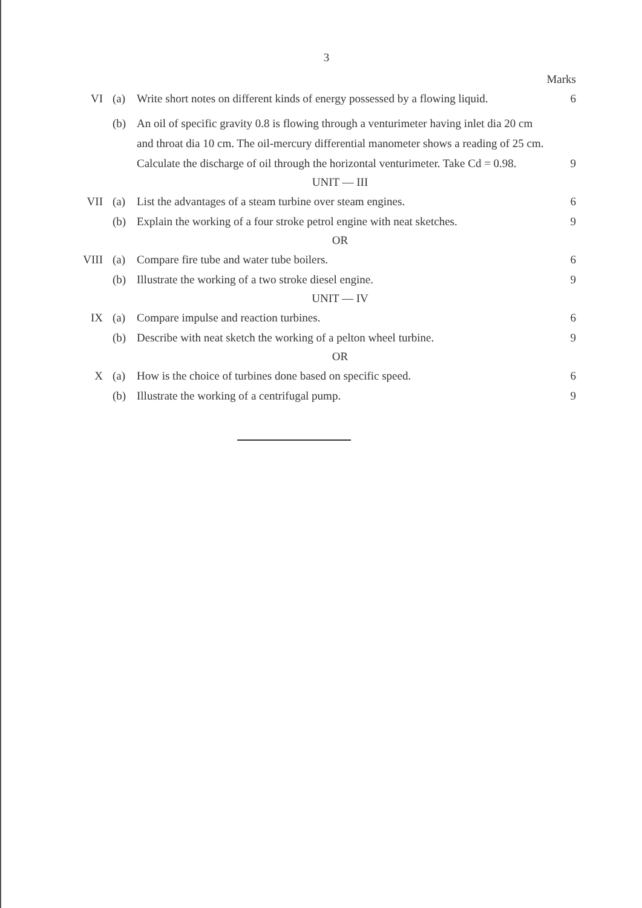3
Marks
VI (a) Write short notes on different kinds of energy possessed by a flowing liquid.
6
(b) An oil of specific gravity 0.8 is flowing through a venturimeter having inlet dia 20 cm and throat dia 10 cm. The oil-mercury differential manometer shows a reading of 25 cm. Calculate the discharge of oil through the horizontal venturimeter. Take Cd = 0.98.
9
UNIT — III
VII (a) List the advantages of a steam turbine over steam engines.
6
(b) Explain the working of a four stroke petrol engine with neat sketches.
9
OR
VIII
(a) Compare fire tube and water tube boilers.
6
(b) Illustrate the working of a two stroke diesel engine.
9
UNIT — IV
IX (a) Compare impulse and reaction turbines.
6
(b) Describe with neat sketch the working of a pelton wheel turbine.
9
OR
X (a) How is the choice of turbines done based on specific speed.
6
(b) Illustrate the working of a centrifugal pump.
9